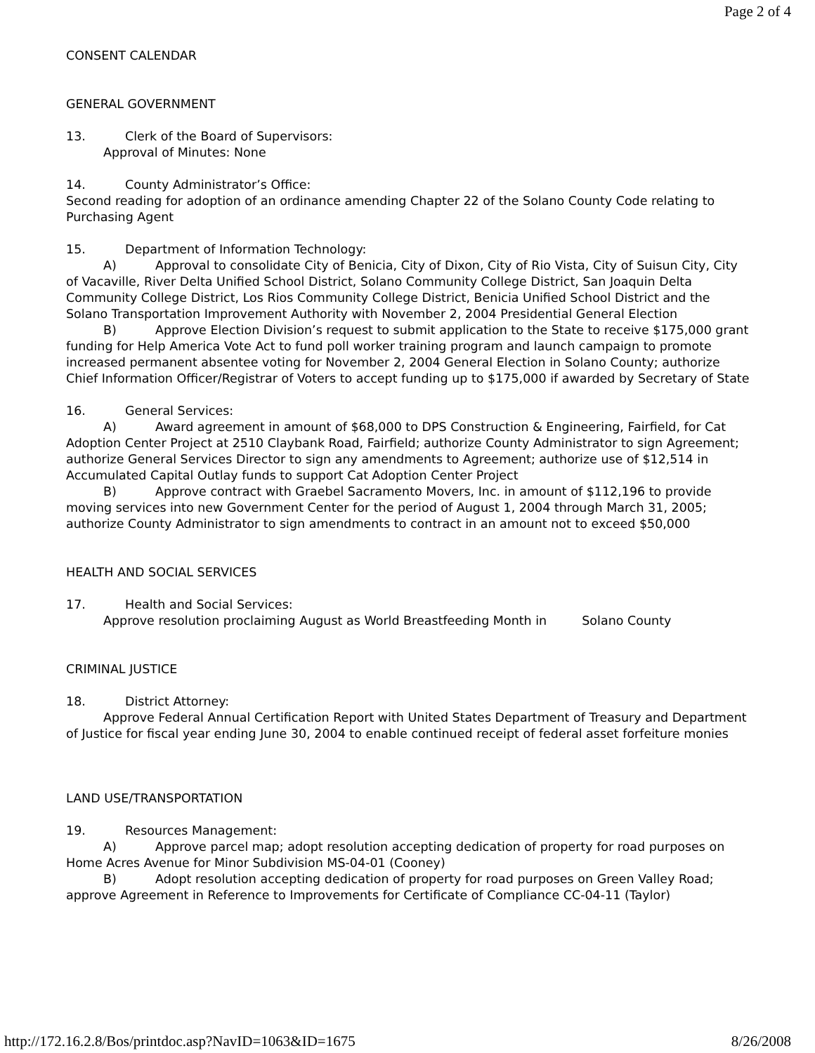Page 2 of 4
CONSENT CALENDAR
GENERAL GOVERNMENT
13. Clerk of the Board of Supervisors:
Approval of Minutes: None
14. County Administrator’s Office:
Second reading for adoption of an ordinance amending Chapter 22 of the Solano County Code relating to Purchasing Agent
15. Department of Information Technology:
A) Approval to consolidate City of Benicia, City of Dixon, City of Rio Vista, City of Suisun City, City of Vacaville, River Delta Unified School District, Solano Community College District, San Joaquin Delta Community College District, Los Rios Community College District, Benicia Unified School District and the Solano Transportation Improvement Authority with November 2, 2004 Presidential General Election
B) Approve Election Division’s request to submit application to the State to receive $175,000 grant funding for Help America Vote Act to fund poll worker training program and launch campaign to promote increased permanent absentee voting for November 2, 2004 General Election in Solano County; authorize Chief Information Officer/Registrar of Voters to accept funding up to $175,000 if awarded by Secretary of State
16. General Services:
A) Award agreement in amount of $68,000 to DPS Construction & Engineering, Fairfield, for Cat Adoption Center Project at 2510 Claybank Road, Fairfield; authorize County Administrator to sign Agreement; authorize General Services Director to sign any amendments to Agreement; authorize use of $12,514 in Accumulated Capital Outlay funds to support Cat Adoption Center Project
B) Approve contract with Graebel Sacramento Movers, Inc. in amount of $112,196 to provide moving services into new Government Center for the period of August 1, 2004 through March 31, 2005; authorize County Administrator to sign amendments to contract in an amount not to exceed $50,000
HEALTH AND SOCIAL SERVICES
17. Health and Social Services:
Approve resolution proclaiming August as World Breastfeeding Month in Solano County
CRIMINAL JUSTICE
18. District Attorney:
Approve Federal Annual Certification Report with United States Department of Treasury and Department of Justice for fiscal year ending June 30, 2004 to enable continued receipt of federal asset forfeiture monies
LAND USE/TRANSPORTATION
19. Resources Management:
A) Approve parcel map; adopt resolution accepting dedication of property for road purposes on Home Acres Avenue for Minor Subdivision MS-04-01 (Cooney)
B) Adopt resolution accepting dedication of property for road purposes on Green Valley Road; approve Agreement in Reference to Improvements for Certificate of Compliance CC-04-11 (Taylor)
http://172.16.2.8/Bos/printdoc.asp?NavID=1063&ID=1675 8/26/2008